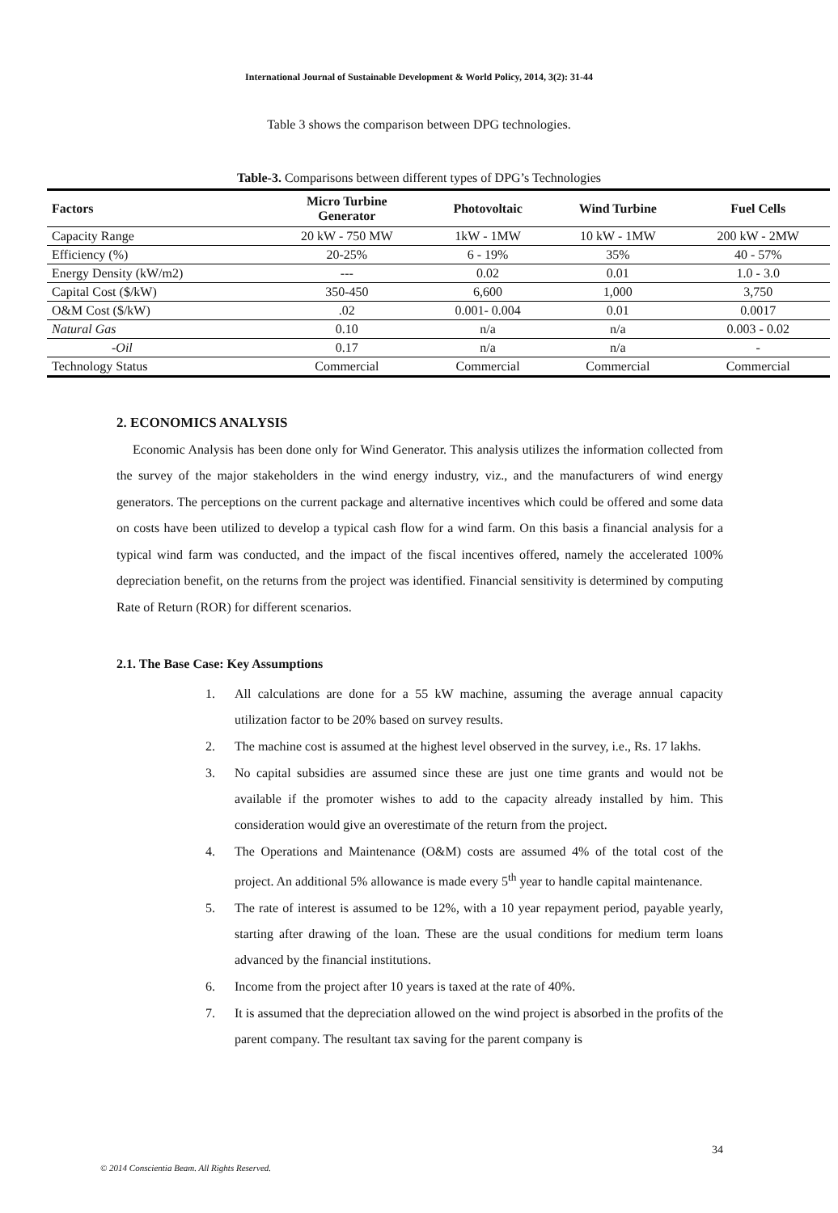International Journal of Sustainable Development & World Policy, 2014, 3(2): 31-44
Table 3 shows the comparison between DPG technologies.
Table-3. Comparisons between different types of DPG’s Technologies
| Factors | Micro Turbine Generator | Photovoltaic | Wind Turbine | Fuel Cells |
| --- | --- | --- | --- | --- |
| Capacity Range | 20 kW - 750 MW | 1kW - 1MW | 10 kW - 1MW | 200 kW - 2MW |
| Efficiency (%) | 20-25% | 6 - 19% | 35% | 40 - 57% |
| Energy Density (kW/m2) | --- | 0.02 | 0.01 | 1.0 - 3.0 |
| Capital Cost ($/kW) | 350-450 | 6,600 | 1,000 | 3,750 |
| O&M Cost ($/kW) | .02 | 0.001- 0.004 | 0.01 | 0.0017 |
| Natural Gas | 0.10 | n/a | n/a | 0.003 - 0.02 |
| - Oil | 0.17 | n/a | n/a | - |
| Technology Status | Commercial | Commercial | Commercial | Commercial |
2. ECONOMICS ANALYSIS
Economic Analysis has been done only for Wind Generator. This analysis utilizes the information collected from the survey of the major stakeholders in the wind energy industry, viz., and the manufacturers of wind energy generators. The perceptions on the current package and alternative incentives which could be offered and some data on costs have been utilized to develop a typical cash flow for a wind farm. On this basis a financial analysis for a typical wind farm was conducted, and the impact of the fiscal incentives offered, namely the accelerated 100% depreciation benefit, on the returns from the project was identified. Financial sensitivity is determined by computing Rate of Return (ROR) for different scenarios.
2.1. The Base Case: Key Assumptions
1. All calculations are done for a 55 kW machine, assuming the average annual capacity utilization factor to be 20% based on survey results.
2. The machine cost is assumed at the highest level observed in the survey, i.e., Rs. 17 lakhs.
3. No capital subsidies are assumed since these are just one time grants and would not be available if the promoter wishes to add to the capacity already installed by him. This consideration would give an overestimate of the return from the project.
4. The Operations and Maintenance (O&M) costs are assumed 4% of the total cost of the project. An additional 5% allowance is made every 5<sup>th</sup> year to handle capital maintenance.
5. The rate of interest is assumed to be 12%, with a 10 year repayment period, payable yearly, starting after drawing of the loan. These are the usual conditions for medium term loans advanced by the financial institutions.
6. Income from the project after 10 years is taxed at the rate of 40%.
7. It is assumed that the depreciation allowed on the wind project is absorbed in the profits of the parent company. The resultant tax saving for the parent company is
34
© 2014 Conscientia Beam. All Rights Reserved.